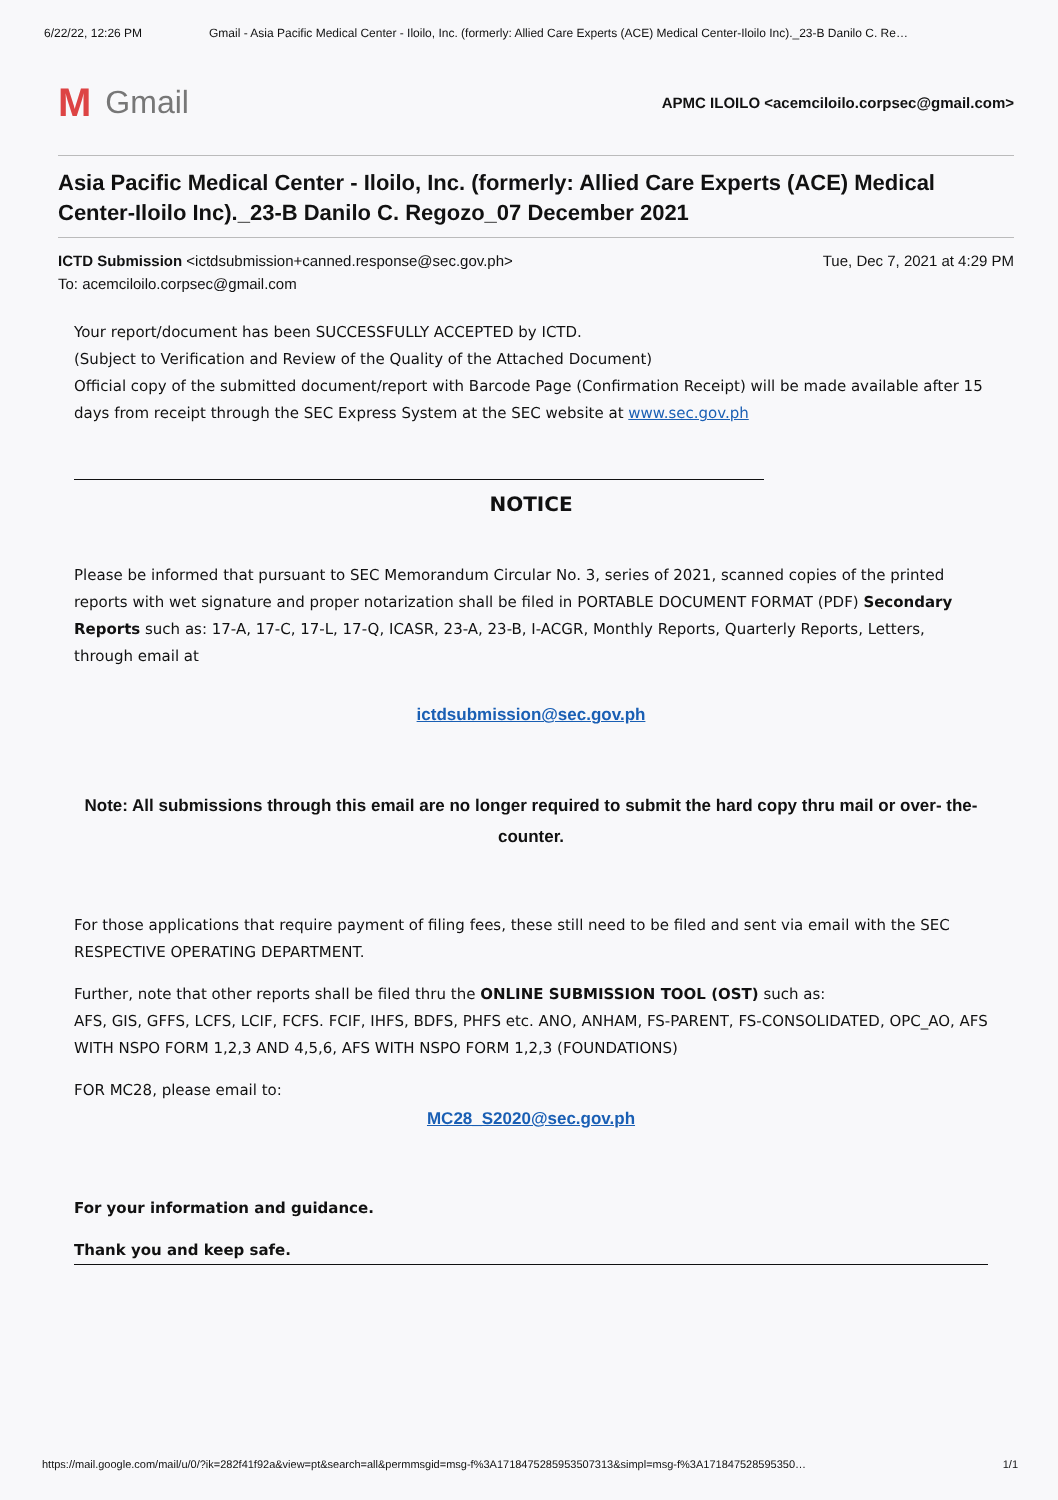6/22/22, 12:26 PM Gmail - Asia Pacific Medical Center - Iloilo, Inc. (formerly: Allied Care Experts (ACE) Medical Center-Iloilo Inc)._23-B Danilo C. Re…
M Gmail
APMC ILOILO <acemciloilo.corpsec@gmail.com>
Asia Pacific Medical Center - Iloilo, Inc. (formerly: Allied Care Experts (ACE) Medical Center-Iloilo Inc)._23-B Danilo C. Regozo_07 December 2021
ICTD Submission <ictdsubmission+canned.response@sec.gov.ph>
To: acemciloilo.corpsec@gmail.com
Tue, Dec 7, 2021 at 4:29 PM
Your report/document has been SUCCESSFULLY ACCEPTED by ICTD.
(Subject to Verification and Review of the Quality of the Attached Document)
Official copy of the submitted document/report with Barcode Page (Confirmation Receipt) will be made available after 15 days from receipt through the SEC Express System at the SEC website at www.sec.gov.ph
NOTICE
Please be informed that pursuant to SEC Memorandum Circular No. 3, series of 2021, scanned copies of the printed reports with wet signature and proper notarization shall be filed in PORTABLE DOCUMENT FORMAT (PDF) Secondary Reports such as: 17-A, 17-C, 17-L, 17-Q, ICASR, 23-A, 23-B, I-ACGR, Monthly Reports, Quarterly Reports, Letters, through email at
ictdsubmission@sec.gov.ph
Note: All submissions through this email are no longer required to submit the hard copy thru mail or over- the- counter.
For those applications that require payment of filing fees, these still need to be filed and sent via email with the SEC RESPECTIVE OPERATING DEPARTMENT.
Further, note that other reports shall be filed thru the ONLINE SUBMISSION TOOL (OST) such as:
AFS, GIS, GFFS, LCFS, LCIF, FCFS. FCIF, IHFS, BDFS, PHFS etc. ANO, ANHAM, FS-PARENT, FS-CONSOLIDATED, OPC_AO, AFS WITH NSPO FORM 1,2,3 AND 4,5,6, AFS WITH NSPO FORM 1,2,3 (FOUNDATIONS)
FOR MC28, please email to:
MC28_S2020@sec.gov.ph
For your information and guidance.
Thank you and keep safe.
https://mail.google.com/mail/u/0/?ik=282f41f92a&view=pt&search=all&permmsgid=msg-f%3A1718475285953507313&simpl=msg-f%3A171847528595350… 1/1